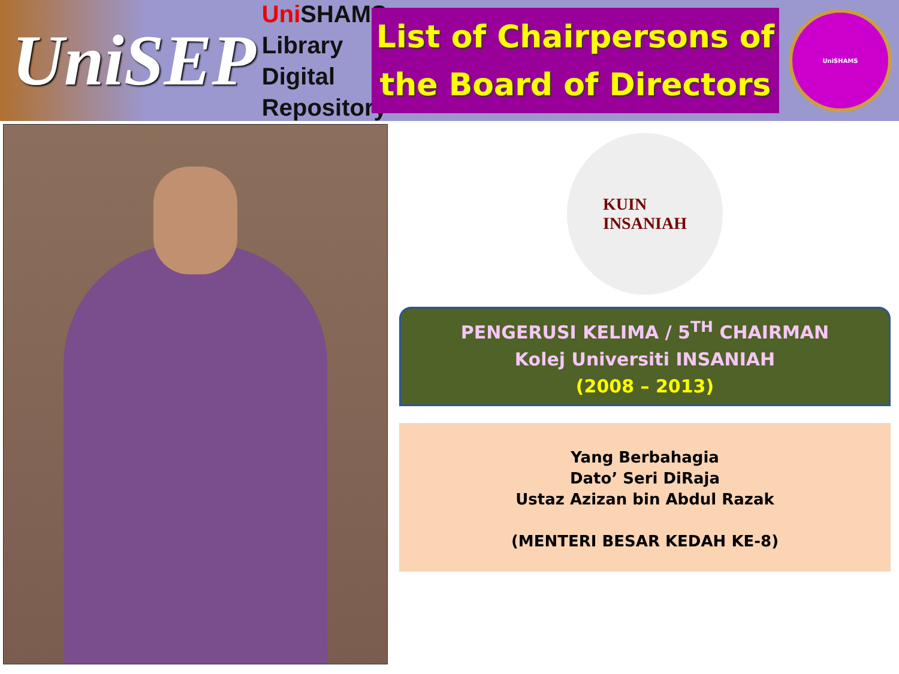UniSEP
Uni SHAMS Library
Digital
Repository
List of Chairpersons of
the Board of Directors
UniSHAMS
KUIN
INSANIAH
PENGERUSI KELIMA / 5<sup>TH</sup> CHAIRMAN
Kolej Universiti INSANIAH
(2008 – 2013)
Yang Berbahagia
Dato’ Seri DiRaja
Ustaz Azizan bin Abdul Razak
(MENTERI BESAR KEDAH KE-8)